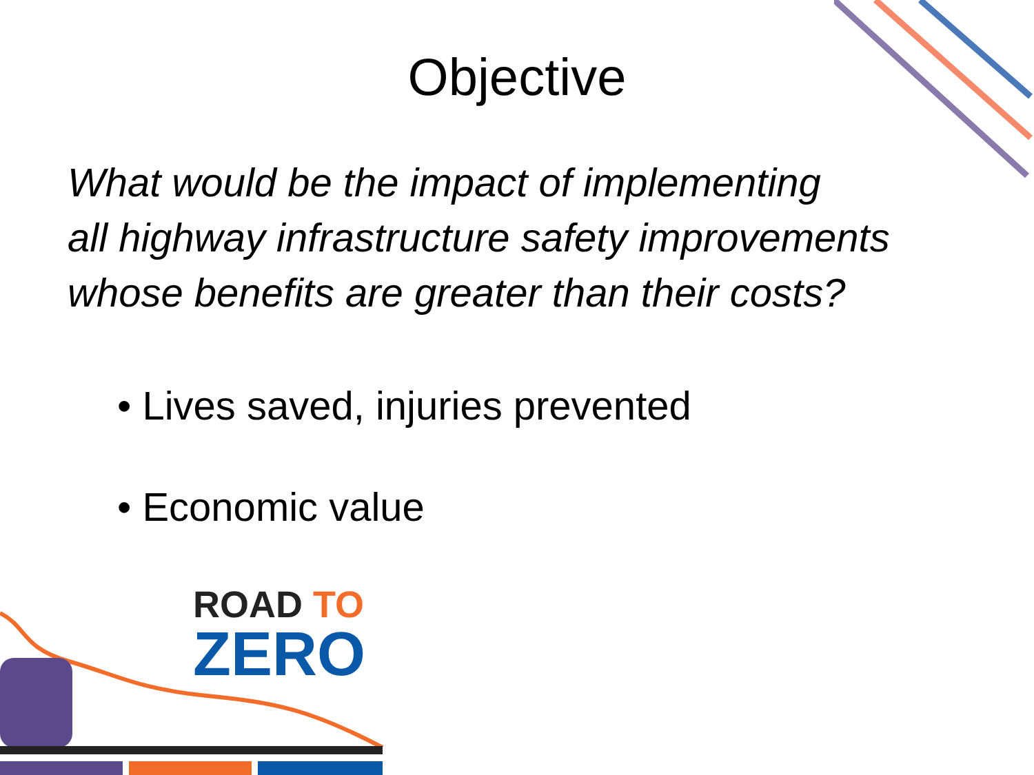Objective
What would be the impact of implementing
all highway infrastructure safety improvements
whose benefits are greater than their costs?
• Lives saved, injuries prevented
• Economic value
ROAD TO
ZERO